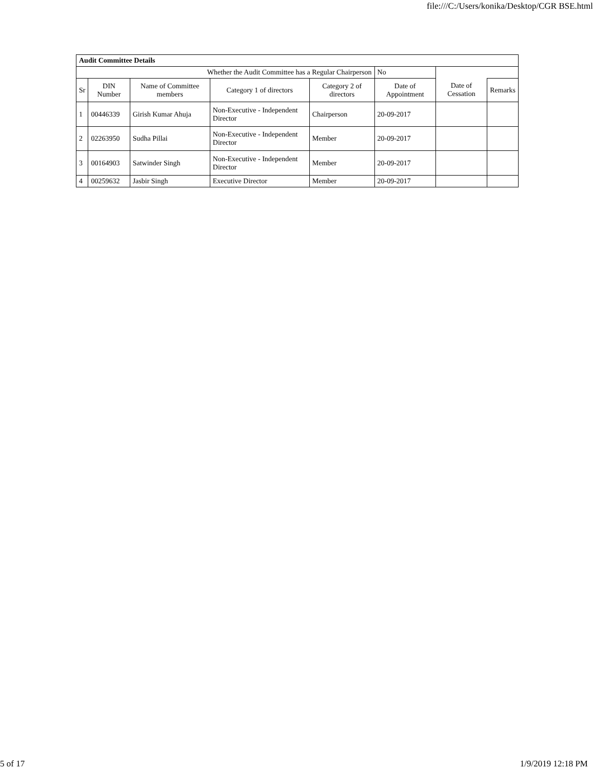file:///C:/Users/konika/Desktop/CGR BSE.html
| Audit Committee Details | | | | | | | |
| --- | --- | --- | --- | --- | --- | --- | --- |
| Whether the Audit Committee has a Regular Chairperson | | | | | No | | |
| Sr | DIN Number | Name of Committee members | Category 1 of directors | Category 2 of directors | Date of Appointment | Date of Cessation | Remarks |
| 1 | 00446339 | Girish Kumar Ahuja | Non-Executive - Independent Director | Chairperson | 20-09-2017 | | |
| 2 | 02263950 | Sudha Pillai | Non-Executive - Independent Director | Member | 20-09-2017 | | |
| 3 | 00164903 | Satwinder Singh | Non-Executive - Independent Director | Member | 20-09-2017 | | |
| 4 | 00259632 | Jasbir Singh | Executive Director | Member | 20-09-2017 | | |
5 of 17 1/9/2019 12:18 PM